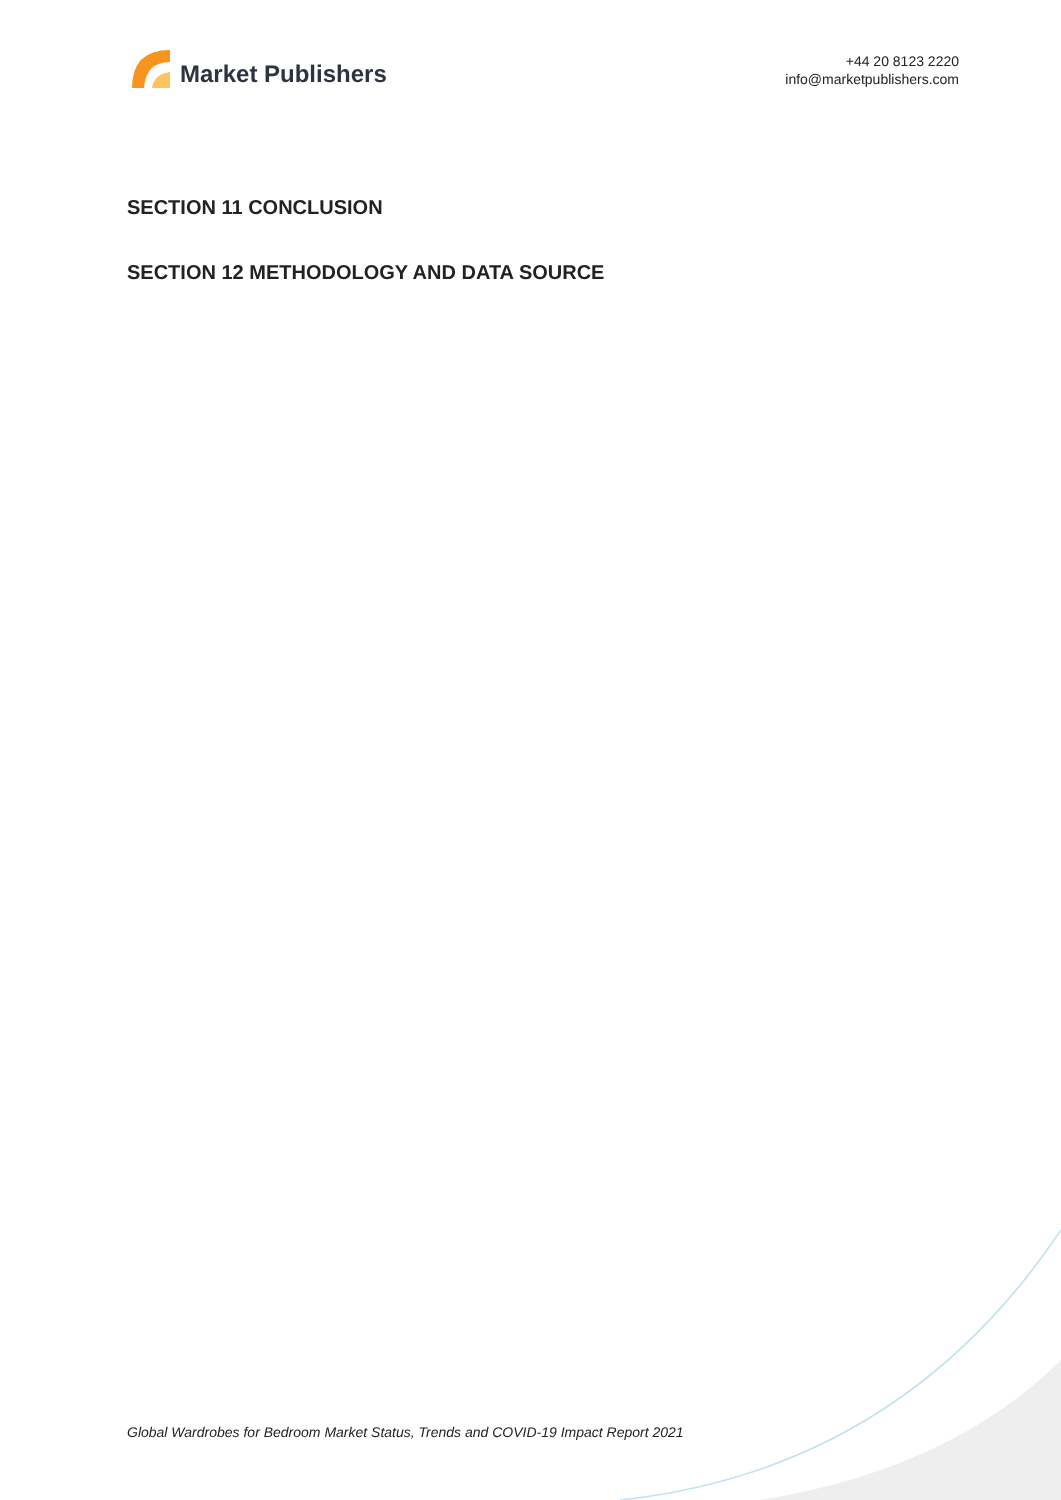Market Publishers
+44 20 8123 2220
info@marketpublishers.com
SECTION 11 CONCLUSION
SECTION 12 METHODOLOGY AND DATA SOURCE
Global Wardrobes for Bedroom Market Status, Trends and COVID-19 Impact Report 2021